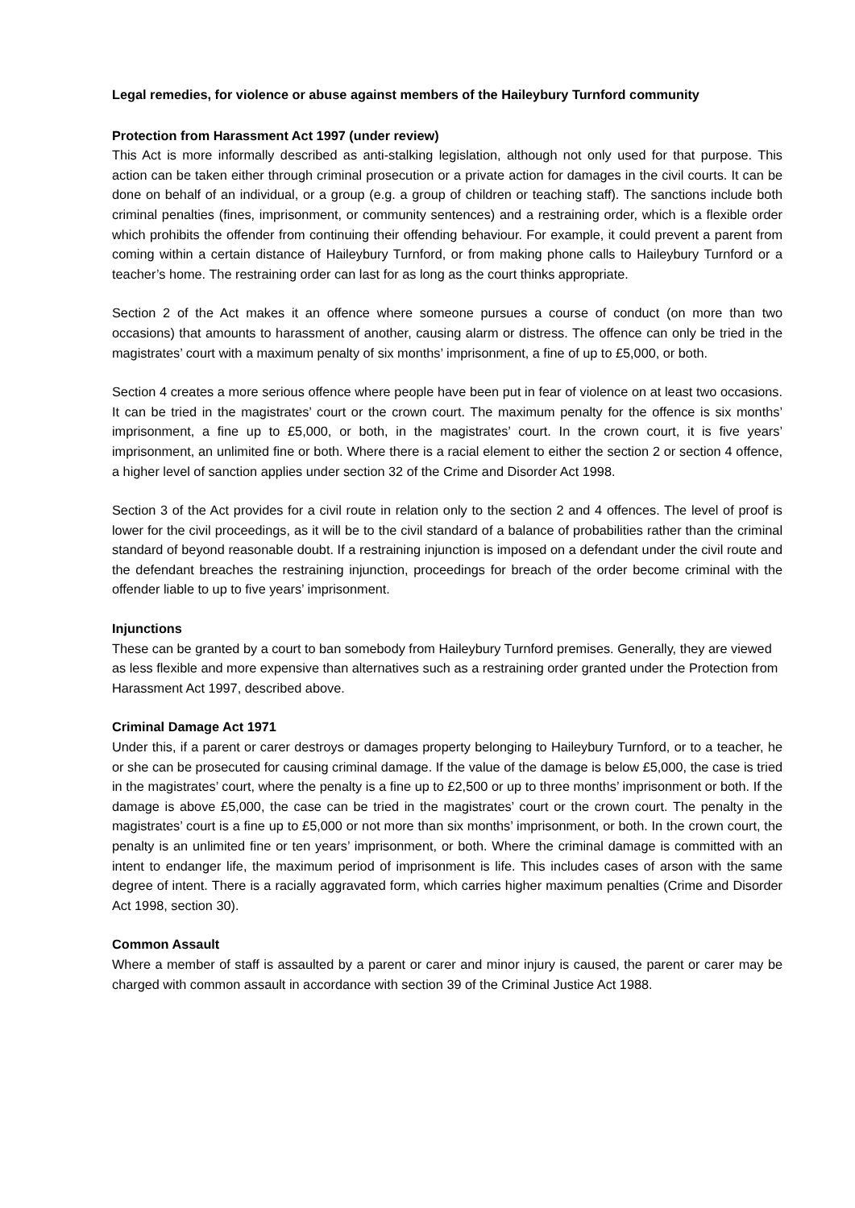Legal remedies, for violence or abuse against members of the Haileybury Turnford community
Protection from Harassment Act 1997 (under review)
This Act is more informally described as anti-stalking legislation, although not only used for that purpose. This action can be taken either through criminal prosecution or a private action for damages in the civil courts. It can be done on behalf of an individual, or a group (e.g. a group of children or teaching staff). The sanctions include both criminal penalties (fines, imprisonment, or community sentences) and a restraining order, which is a flexible order which prohibits the offender from continuing their offending behaviour. For example, it could prevent a parent from coming within a certain distance of Haileybury Turnford, or from making phone calls to Haileybury Turnford or a teacher’s home. The restraining order can last for as long as the court thinks appropriate.
Section 2 of the Act makes it an offence where someone pursues a course of conduct (on more than two occasions) that amounts to harassment of another, causing alarm or distress. The offence can only be tried in the magistrates’ court with a maximum penalty of six months’ imprisonment, a fine of up to £5,000, or both.
Section 4 creates a more serious offence where people have been put in fear of violence on at least two occasions. It can be tried in the magistrates’ court or the crown court. The maximum penalty for the offence is six months’ imprisonment, a fine up to £5,000, or both, in the magistrates’ court. In the crown court, it is five years’ imprisonment, an unlimited fine or both. Where there is a racial element to either the section 2 or section 4 offence, a higher level of sanction applies under section 32 of the Crime and Disorder Act 1998.
Section 3 of the Act provides for a civil route in relation only to the section 2 and 4 offences. The level of proof is lower for the civil proceedings, as it will be to the civil standard of a balance of probabilities rather than the criminal standard of beyond reasonable doubt. If a restraining injunction is imposed on a defendant under the civil route and the defendant breaches the restraining injunction, proceedings for breach of the order become criminal with the offender liable to up to five years’ imprisonment.
Injunctions
These can be granted by a court to ban somebody from Haileybury Turnford premises. Generally, they are viewed as less flexible and more expensive than alternatives such as a restraining order granted under the Protection from Harassment Act 1997, described above.
Criminal Damage Act 1971
Under this, if a parent or carer destroys or damages property belonging to Haileybury Turnford, or to a teacher, he or she can be prosecuted for causing criminal damage. If the value of the damage is below £5,000, the case is tried in the magistrates’ court, where the penalty is a fine up to £2,500 or up to three months’ imprisonment or both. If the damage is above £5,000, the case can be tried in the magistrates’ court or the crown court. The penalty in the magistrates’ court is a fine up to £5,000 or not more than six months’ imprisonment, or both. In the crown court, the penalty is an unlimited fine or ten years’ imprisonment, or both. Where the criminal damage is committed with an intent to endanger life, the maximum period of imprisonment is life. This includes cases of arson with the same degree of intent. There is a racially aggravated form, which carries higher maximum penalties (Crime and Disorder Act 1998, section 30).
Common Assault
Where a member of staff is assaulted by a parent or carer and minor injury is caused, the parent or carer may be charged with common assault in accordance with section 39 of the Criminal Justice Act 1988.